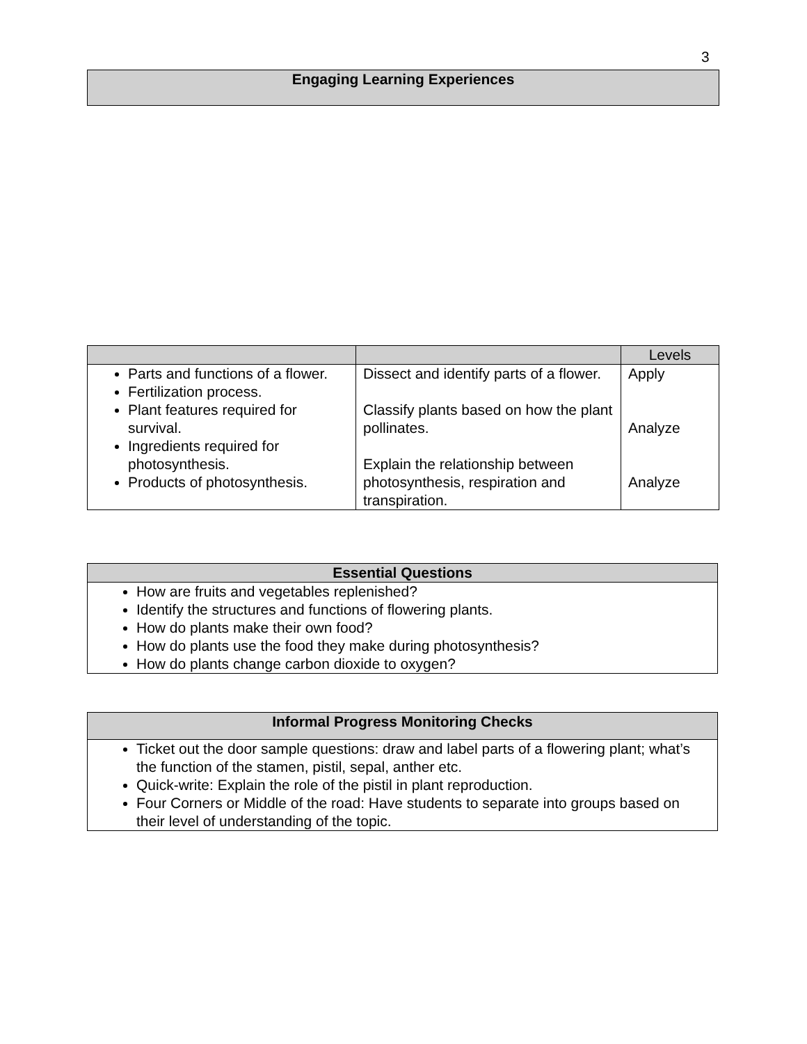3
| Engaging Learning Experiences |
| --- |
| | | Levels |
| Parts and functions of a flower. Fertilization process. Plant features required for survival. Ingredients required for photosynthesis. Products of photosynthesis. | Dissect and identify parts of a flower. Classify plants based on how the plant pollinates. Explain the relationship between photosynthesis, respiration and transpiration. | Apply Analyze Analyze |
| Essential Questions |
| --- |
| How are fruits and vegetables replenished? Identify the structures and functions of flowering plants. How do plants make their own food? How do plants use the food they make during photosynthesis? How do plants change carbon dioxide to oxygen? |
| Informal Progress Monitoring Checks |
| --- |
| Ticket out the door sample questions: draw and label parts of a flowering plant; what’s the function of the stamen, pistil, sepal, anther etc. Quick-write: Explain the role of the pistil in plant reproduction. Four Corners or Middle of the road: Have students to separate into groups based on their level of understanding of the topic. |